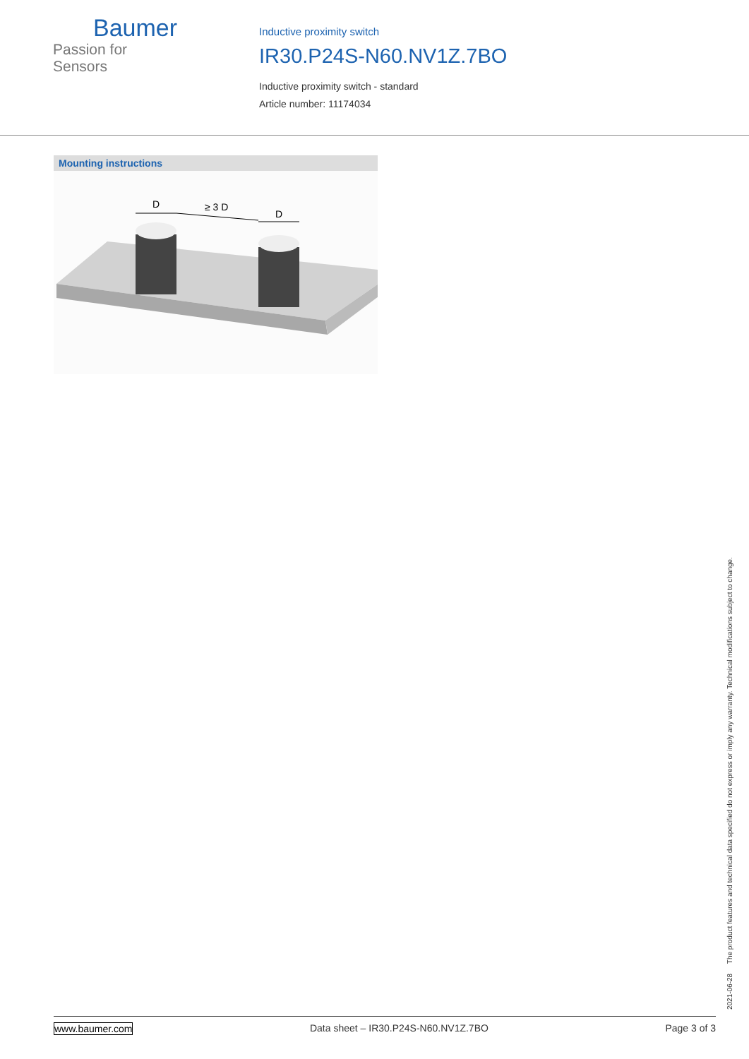Baumer
Passion for Sensors
Inductive proximity switch
IR30.P24S-N60.NV1Z.7BO
Inductive proximity switch - standard
Article number: 11174034
Mounting instructions
D
≥ 3 D
D
2021-06-28 The product features and technical data specified do not express or imply any warranty. Technical modifications subject to change.
www.baumer.com Data sheet – IR30.P24S-N60.NV1Z.7BO Page 3 of 3